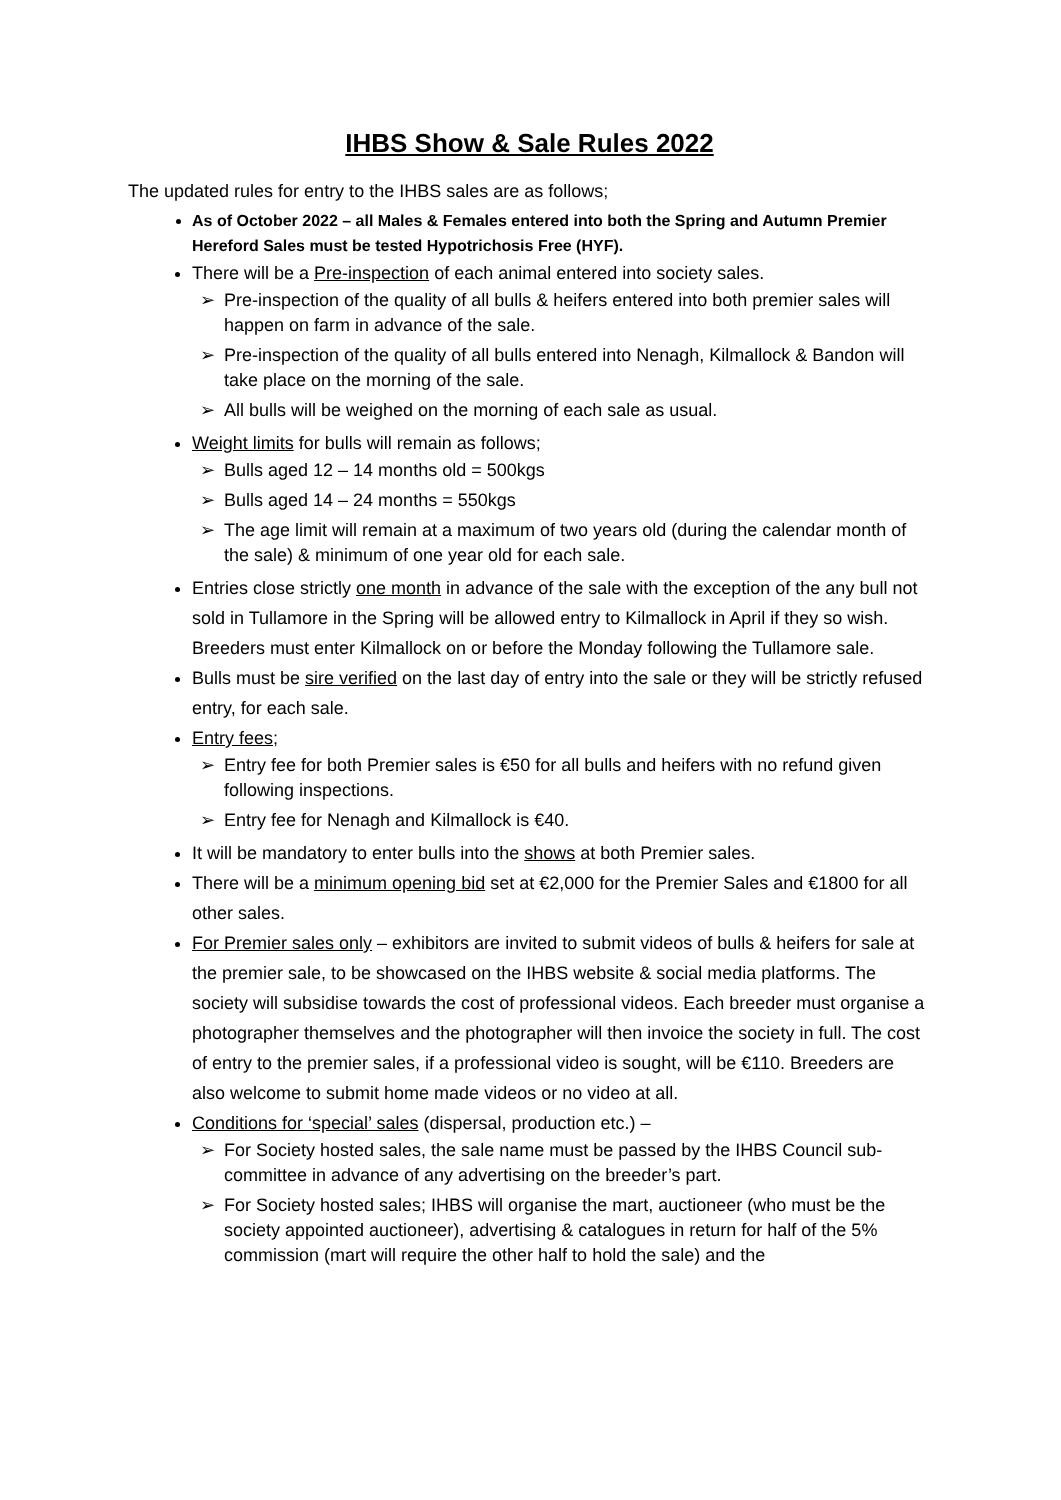IHBS Show & Sale Rules 2022
The updated rules for entry to the IHBS sales are as follows;
As of October 2022 – all Males & Females entered into both the Spring and Autumn Premier Hereford Sales must be tested Hypotrichosis Free (HYF).
There will be a Pre-inspection of each animal entered into society sales.
➢ Pre-inspection of the quality of all bulls & heifers entered into both premier sales will happen on farm in advance of the sale.
➢ Pre-inspection of the quality of all bulls entered into Nenagh, Kilmallock & Bandon will take place on the morning of the sale.
➢ All bulls will be weighed on the morning of each sale as usual.
Weight limits for bulls will remain as follows;
➢ Bulls aged 12 – 14 months old = 500kgs
➢ Bulls aged 14 – 24 months = 550kgs
➢ The age limit will remain at a maximum of two years old (during the calendar month of the sale) & minimum of one year old for each sale.
Entries close strictly one month in advance of the sale with the exception of the any bull not sold in Tullamore in the Spring will be allowed entry to Kilmallock in April if they so wish. Breeders must enter Kilmallock on or before the Monday following the Tullamore sale.
Bulls must be sire verified on the last day of entry into the sale or they will be strictly refused entry, for each sale.
Entry fees;
➢ Entry fee for both Premier sales is €50 for all bulls and heifers with no refund given following inspections.
➢ Entry fee for Nenagh and Kilmallock is €40.
It will be mandatory to enter bulls into the shows at both Premier sales.
There will be a minimum opening bid set at €2,000 for the Premier Sales and €1800 for all other sales.
For Premier sales only – exhibitors are invited to submit videos of bulls & heifers for sale at the premier sale, to be showcased on the IHBS website & social media platforms. The society will subsidise towards the cost of professional videos. Each breeder must organise a photographer themselves and the photographer will then invoice the society in full. The cost of entry to the premier sales, if a professional video is sought, will be €110. Breeders are also welcome to submit home made videos or no video at all.
Conditions for ‘special’ sales (dispersal, production etc.) –
➢ For Society hosted sales, the sale name must be passed by the IHBS Council sub-committee in advance of any advertising on the breeder’s part.
➢ For Society hosted sales; IHBS will organise the mart, auctioneer (who must be the society appointed auctioneer), advertising & catalogues in return for half of the 5% commission (mart will require the other half to hold the sale) and the